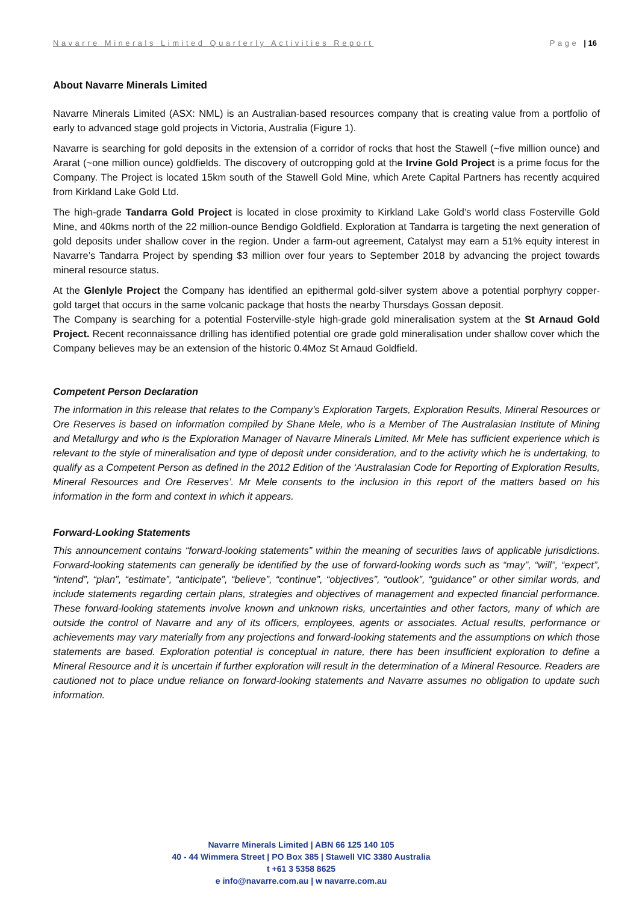Navarre Minerals Limited Quarterly Activities Report Page | 16
About Navarre Minerals Limited
Navarre Minerals Limited (ASX: NML) is an Australian-based resources company that is creating value from a portfolio of early to advanced stage gold projects in Victoria, Australia (Figure 1).
Navarre is searching for gold deposits in the extension of a corridor of rocks that host the Stawell (~five million ounce) and Ararat (~one million ounce) goldfields. The discovery of outcropping gold at the Irvine Gold Project is a prime focus for the Company. The Project is located 15km south of the Stawell Gold Mine, which Arete Capital Partners has recently acquired from Kirkland Lake Gold Ltd.
The high-grade Tandarra Gold Project is located in close proximity to Kirkland Lake Gold’s world class Fosterville Gold Mine, and 40kms north of the 22 million-ounce Bendigo Goldfield. Exploration at Tandarra is targeting the next generation of gold deposits under shallow cover in the region. Under a farm-out agreement, Catalyst may earn a 51% equity interest in Navarre’s Tandarra Project by spending $3 million over four years to September 2018 by advancing the project towards mineral resource status.
At the Glenlyle Project the Company has identified an epithermal gold-silver system above a potential porphyry copper-gold target that occurs in the same volcanic package that hosts the nearby Thursdays Gossan deposit.
The Company is searching for a potential Fosterville-style high-grade gold mineralisation system at the St Arnaud Gold Project. Recent reconnaissance drilling has identified potential ore grade gold mineralisation under shallow cover which the Company believes may be an extension of the historic 0.4Moz St Arnaud Goldfield.
Competent Person Declaration
The information in this release that relates to the Company’s Exploration Targets, Exploration Results, Mineral Resources or Ore Reserves is based on information compiled by Shane Mele, who is a Member of The Australasian Institute of Mining and Metallurgy and who is the Exploration Manager of Navarre Minerals Limited. Mr Mele has sufficient experience which is relevant to the style of mineralisation and type of deposit under consideration, and to the activity which he is undertaking, to qualify as a Competent Person as defined in the 2012 Edition of the ‘Australasian Code for Reporting of Exploration Results, Mineral Resources and Ore Reserves’. Mr Mele consents to the inclusion in this report of the matters based on his information in the form and context in which it appears.
Forward-Looking Statements
This announcement contains “forward-looking statements” within the meaning of securities laws of applicable jurisdictions. Forward-looking statements can generally be identified by the use of forward-looking words such as “may”, “will”, “expect”, “intend”, “plan”, “estimate”, “anticipate”, “believe”, “continue”, “objectives”, “outlook”, “guidance” or other similar words, and include statements regarding certain plans, strategies and objectives of management and expected financial performance. These forward-looking statements involve known and unknown risks, uncertainties and other factors, many of which are outside the control of Navarre and any of its officers, employees, agents or associates. Actual results, performance or achievements may vary materially from any projections and forward-looking statements and the assumptions on which those statements are based. Exploration potential is conceptual in nature, there has been insufficient exploration to define a Mineral Resource and it is uncertain if further exploration will result in the determination of a Mineral Resource. Readers are cautioned not to place undue reliance on forward-looking statements and Navarre assumes no obligation to update such information.
Navarre Minerals Limited | ABN 66 125 140 105
40 - 44 Wimmera Street | PO Box 385 | Stawell VIC 3380 Australia
t +61 3 5358 8625
e info@navarre.com.au | w navarre.com.au